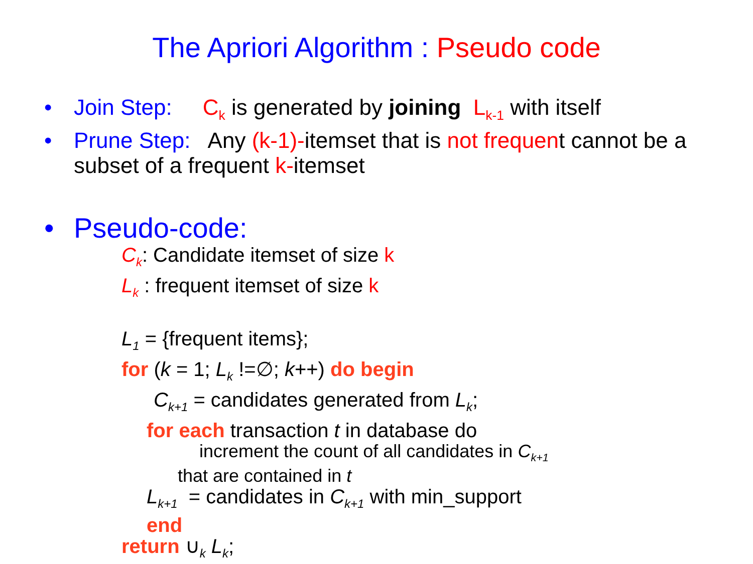The Apriori Algorithm : Pseudo code
• Join Step: C<sub>k</sub> is generated by joining L<sub>k-1</sub> with itself
• Prune Step: Any (k-1)-itemset that is not frequent cannot be a subset of a frequent k-itemset
• Pseudo-code:
C<sub>k</sub>: Candidate itemset of size k
L<sub>k</sub> : frequent itemset of size k
L<sub>1</sub> = {frequent items};
for (k = 1; L<sub>k</sub> !=∅; k++) do begin
C<sub>k+1</sub> = candidates generated from L<sub>k</sub>;
for each transaction t in database do
increment the count of all candidates in C<sub>k+1</sub>
that are contained in t
L<sub>k+1</sub> = candidates in C<sub>k+1</sub> with min_support
end
return ∪<sub>k</sub> L<sub>k</sub>;